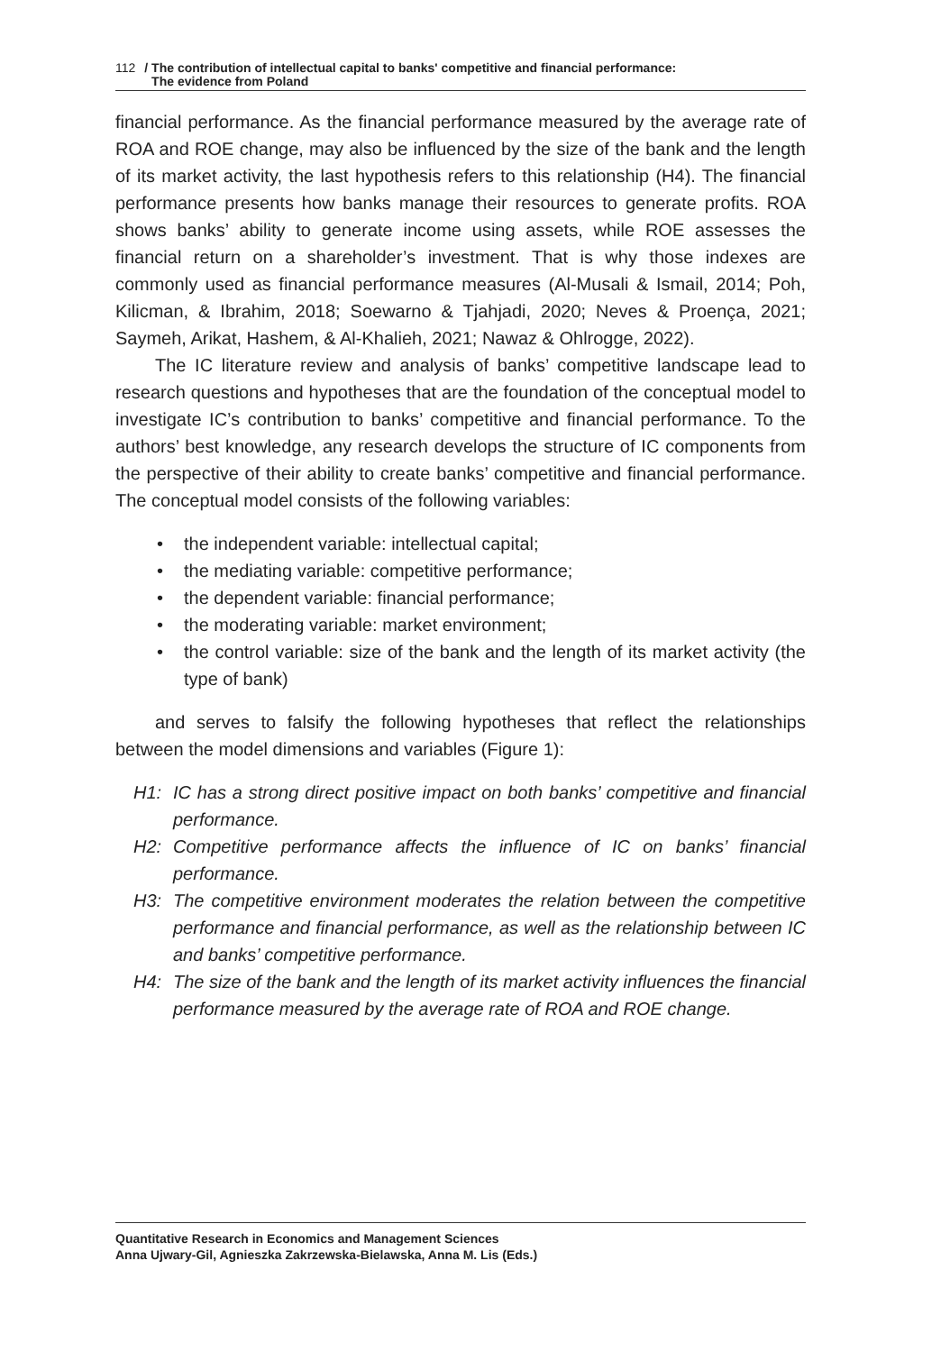112 / The contribution of intellectual capital to banks' competitive and financial performance:
The evidence from Poland
financial performance. As the financial performance measured by the average rate of ROA and ROE change, may also be influenced by the size of the bank and the length of its market activity, the last hypothesis refers to this relationship (H4). The financial performance presents how banks manage their resources to generate profits. ROA shows banks’ ability to generate income using assets, while ROE assesses the financial return on a shareholder’s investment. That is why those indexes are commonly used as financial performance measures (Al-Musali & Ismail, 2014; Poh, Kilicman, & Ibrahim, 2018; Soewarno & Tjahjadi, 2020; Neves & Proença, 2021; Saymeh, Arikat, Hashem, & Al-Khalieh, 2021; Nawaz & Ohlrogge, 2022).
The IC literature review and analysis of banks’ competitive landscape lead to research questions and hypotheses that are the foundation of the conceptual model to investigate IC’s contribution to banks’ competitive and financial performance. To the authors’ best knowledge, any research develops the structure of IC components from the perspective of their ability to create banks’ competitive and financial performance. The conceptual model consists of the following variables:
• the independent variable: intellectual capital;
• the mediating variable: competitive performance;
• the dependent variable: financial performance;
• the moderating variable: market environment;
• the control variable: size of the bank and the length of its market activity (the type of bank)
and serves to falsify the following hypotheses that reflect the relationships between the model dimensions and variables (Figure 1):
H1: IC has a strong direct positive impact on both banks’ competitive and financial performance.
H2: Competitive performance affects the influence of IC on banks’ financial performance.
H3: The competitive environment moderates the relation between the competitive performance and financial performance, as well as the relationship between IC and banks’ competitive performance.
H4: The size of the bank and the length of its market activity influences the financial performance measured by the average rate of ROA and ROE change.
Quantitative Research in Economics and Management Sciences
Anna Ujwary-Gil, Agnieszka Zakrzewska-Bielawska, Anna M. Lis (Eds.)